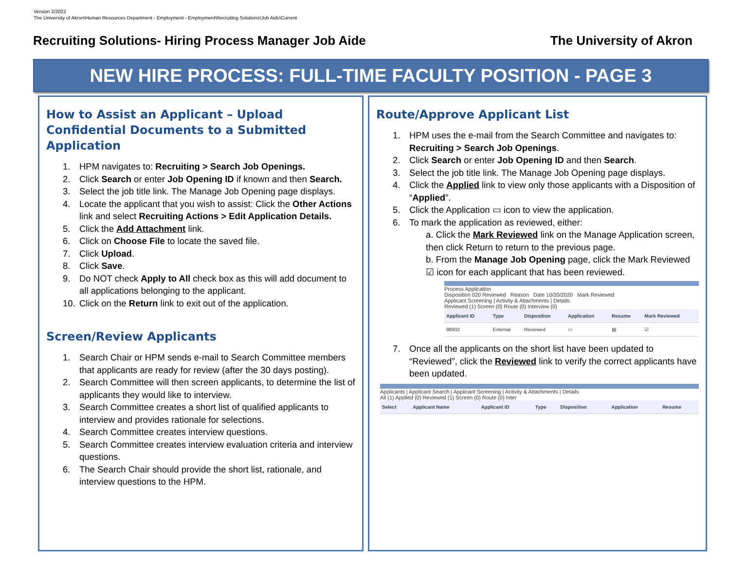Version 2/2022
The University of Akron\Human Resources Department - Employment - Employment\Recruiting Solutions\Job Aids\Current
Recruiting Solutions- Hiring Process Manager Job Aide The University of Akron
NEW HIRE PROCESS: FULL-TIME FACULTY POSITION - PAGE 3
How to Assist an Applicant – Upload Confidential Documents to a Submitted Application
1. HPM navigates to: Recruiting > Search Job Openings.
2. Click Search or enter Job Opening ID if known and then Search.
3. Select the job title link. The Manage Job Opening page displays.
4. Locate the applicant that you wish to assist: Click the Other Actions link and select Recruiting Actions > Edit Application Details.
5. Click the Add Attachment link.
6. Click on Choose File to locate the saved file.
7. Click Upload.
8. Click Save.
9. Do NOT check Apply to All check box as this will add document to all applications belonging to the applicant.
10. Click on the Return link to exit out of the application.
Screen/Review Applicants
1. Search Chair or HPM sends e-mail to Search Committee members that applicants are ready for review (after the 30 days posting).
2. Search Committee will then screen applicants, to determine the list of applicants they would like to interview.
3. Search Committee creates a short list of qualified applicants to interview and provides rationale for selections.
4. Search Committee creates interview questions.
5. Search Committee creates interview evaluation criteria and interview questions.
6. The Search Chair should provide the short list, rationale, and interview questions to the HPM.
Route/Approve Applicant List
1. HPM uses the e-mail from the Search Committee and navigates to: Recruiting > Search Job Openings.
2. Click Search or enter Job Opening ID and then Search.
3. Select the job title link. The Manage Job Opening page displays.
4. Click the Applied link to view only those applicants with a Disposition of “Applied”.
5. Click the Application ▭ icon to view the application.
6. To mark the application as reviewed, either:
a. Click the Mark Reviewed link on the Manage Application screen, then click Return to return to the previous page.
b. From the Manage Job Opening page, click the Mark Reviewed ☑ icon for each applicant that has been reviewed.
Process Application
Disposition 020 Reviewed Reason Date 10/20/2020 Mark Reviewed
Applicant Screening | Activity & Attachments | Details
Reviewed (1) Screen (0) Route (0) Interview (0)
| Applicant ID | Type | Disposition | Application | Resume | Mark Reviewed |
| --- | --- | --- | --- | --- | --- |
| 98902 | External | Reviewed | ▭ | ▤ | ☑ |
7. Once all the applicants on the short list have been updated to “Reviewed”, click the Reviewed link to verify the correct applicants have been updated.
Applicants | Applicant Search | Applicant Screening | Activity & Attachments | Details
All (1) Applied (0) Reviewed (1) Screen (0) Route (0) Inter
| Select | Applicant Name | Applicant ID | Type | Disposition | Application | Resume |
| --- | --- | --- | --- | --- | --- | --- |